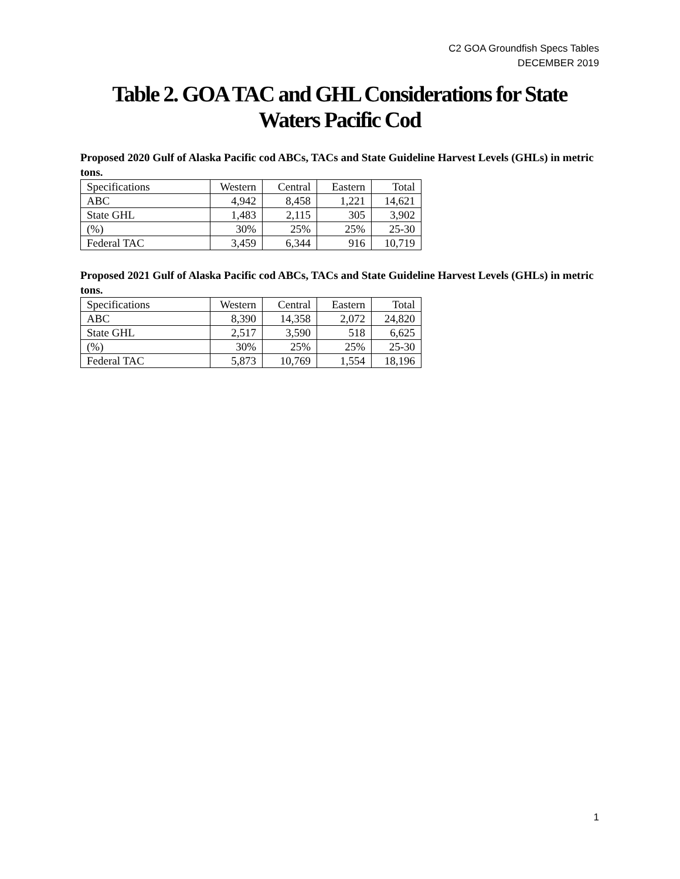C2 GOA Groundfish Specs Tables
DECEMBER 2019
Table 2. GOA TAC and GHL Considerations for State Waters Pacific Cod
Proposed 2020 Gulf of Alaska Pacific cod ABCs, TACs and State Guideline Harvest Levels (GHLs) in metric tons.
| Specifications | Western | Central | Eastern | Total |
| ABC | 4,942 | 8,458 | 1,221 | 14,621 |
| State GHL | 1,483 | 2,115 | 305 | 3,902 |
| (%) | 30% | 25% | 25% | 25-30 |
| Federal TAC | 3,459 | 6,344 | 916 | 10,719 |
Proposed 2021 Gulf of Alaska Pacific cod ABCs, TACs and State Guideline Harvest Levels (GHLs) in metric tons.
| Specifications | Western | Central | Eastern | Total |
| ABC | 8,390 | 14,358 | 2,072 | 24,820 |
| State GHL | 2,517 | 3,590 | 518 | 6,625 |
| (%) | 30% | 25% | 25% | 25-30 |
| Federal TAC | 5,873 | 10,769 | 1,554 | 18,196 |
1